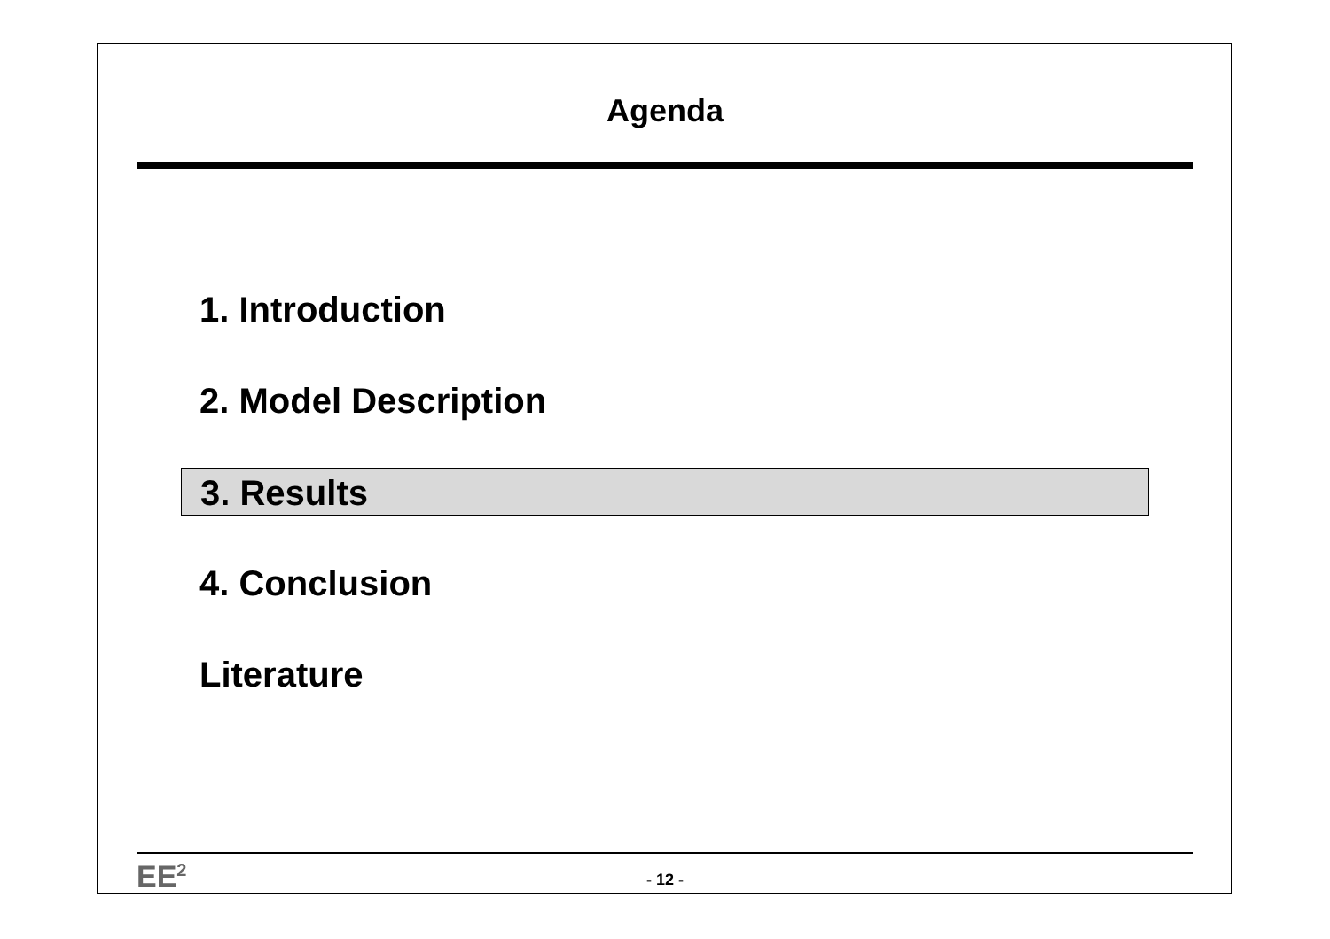Agenda
1. Introduction
2. Model Description
3. Results
4. Conclusion
Literature
EE<sup>2</sup>
- 12 -